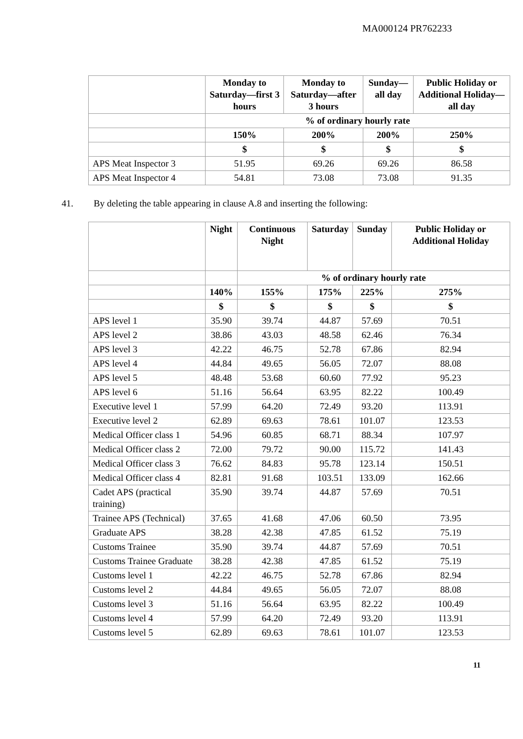MA000124 PR762233
| | Monday to Saturday—first 3 hours | Monday to Saturday—after 3 hours | Sunday—all day | Public Holiday or Additional Holiday—all day |
| --- | --- | --- | --- | --- |
| | % of ordinary hourly rate | | | |
| | 150% | 200% | 200% | 250% |
| | $ | $ | $ | $ |
| APS Meat Inspector 3 | 51.95 | 69.26 | 69.26 | 86.58 |
| APS Meat Inspector 4 | 54.81 | 73.08 | 73.08 | 91.35 |
41. By deleting the table appearing in clause A.8 and inserting the following:
| | Night | Continuous Night | Saturday | Sunday | Public Holiday or Additional Holiday |
| --- | --- | --- | --- | --- | --- |
| | | % of ordinary hourly rate | | | |
| | 140% | 155% | 175% | 225% | 275% |
| | $ | $ | $ | $ | $ |
| APS level 1 | 35.90 | 39.74 | 44.87 | 57.69 | 70.51 |
| APS level 2 | 38.86 | 43.03 | 48.58 | 62.46 | 76.34 |
| APS level 3 | 42.22 | 46.75 | 52.78 | 67.86 | 82.94 |
| APS level 4 | 44.84 | 49.65 | 56.05 | 72.07 | 88.08 |
| APS level 5 | 48.48 | 53.68 | 60.60 | 77.92 | 95.23 |
| APS level 6 | 51.16 | 56.64 | 63.95 | 82.22 | 100.49 |
| Executive level 1 | 57.99 | 64.20 | 72.49 | 93.20 | 113.91 |
| Executive level 2 | 62.89 | 69.63 | 78.61 | 101.07 | 123.53 |
| Medical Officer class 1 | 54.96 | 60.85 | 68.71 | 88.34 | 107.97 |
| Medical Officer class 2 | 72.00 | 79.72 | 90.00 | 115.72 | 141.43 |
| Medical Officer class 3 | 76.62 | 84.83 | 95.78 | 123.14 | 150.51 |
| Medical Officer class 4 | 82.81 | 91.68 | 103.51 | 133.09 | 162.66 |
| Cadet APS (practical training) | 35.90 | 39.74 | 44.87 | 57.69 | 70.51 |
| Trainee APS (Technical) | 37.65 | 41.68 | 47.06 | 60.50 | 73.95 |
| Graduate APS | 38.28 | 42.38 | 47.85 | 61.52 | 75.19 |
| Customs Trainee | 35.90 | 39.74 | 44.87 | 57.69 | 70.51 |
| Customs Trainee Graduate | 38.28 | 42.38 | 47.85 | 61.52 | 75.19 |
| Customs level 1 | 42.22 | 46.75 | 52.78 | 67.86 | 82.94 |
| Customs level 2 | 44.84 | 49.65 | 56.05 | 72.07 | 88.08 |
| Customs level 3 | 51.16 | 56.64 | 63.95 | 82.22 | 100.49 |
| Customs level 4 | 57.99 | 64.20 | 72.49 | 93.20 | 113.91 |
| Customs level 5 | 62.89 | 69.63 | 78.61 | 101.07 | 123.53 |
11